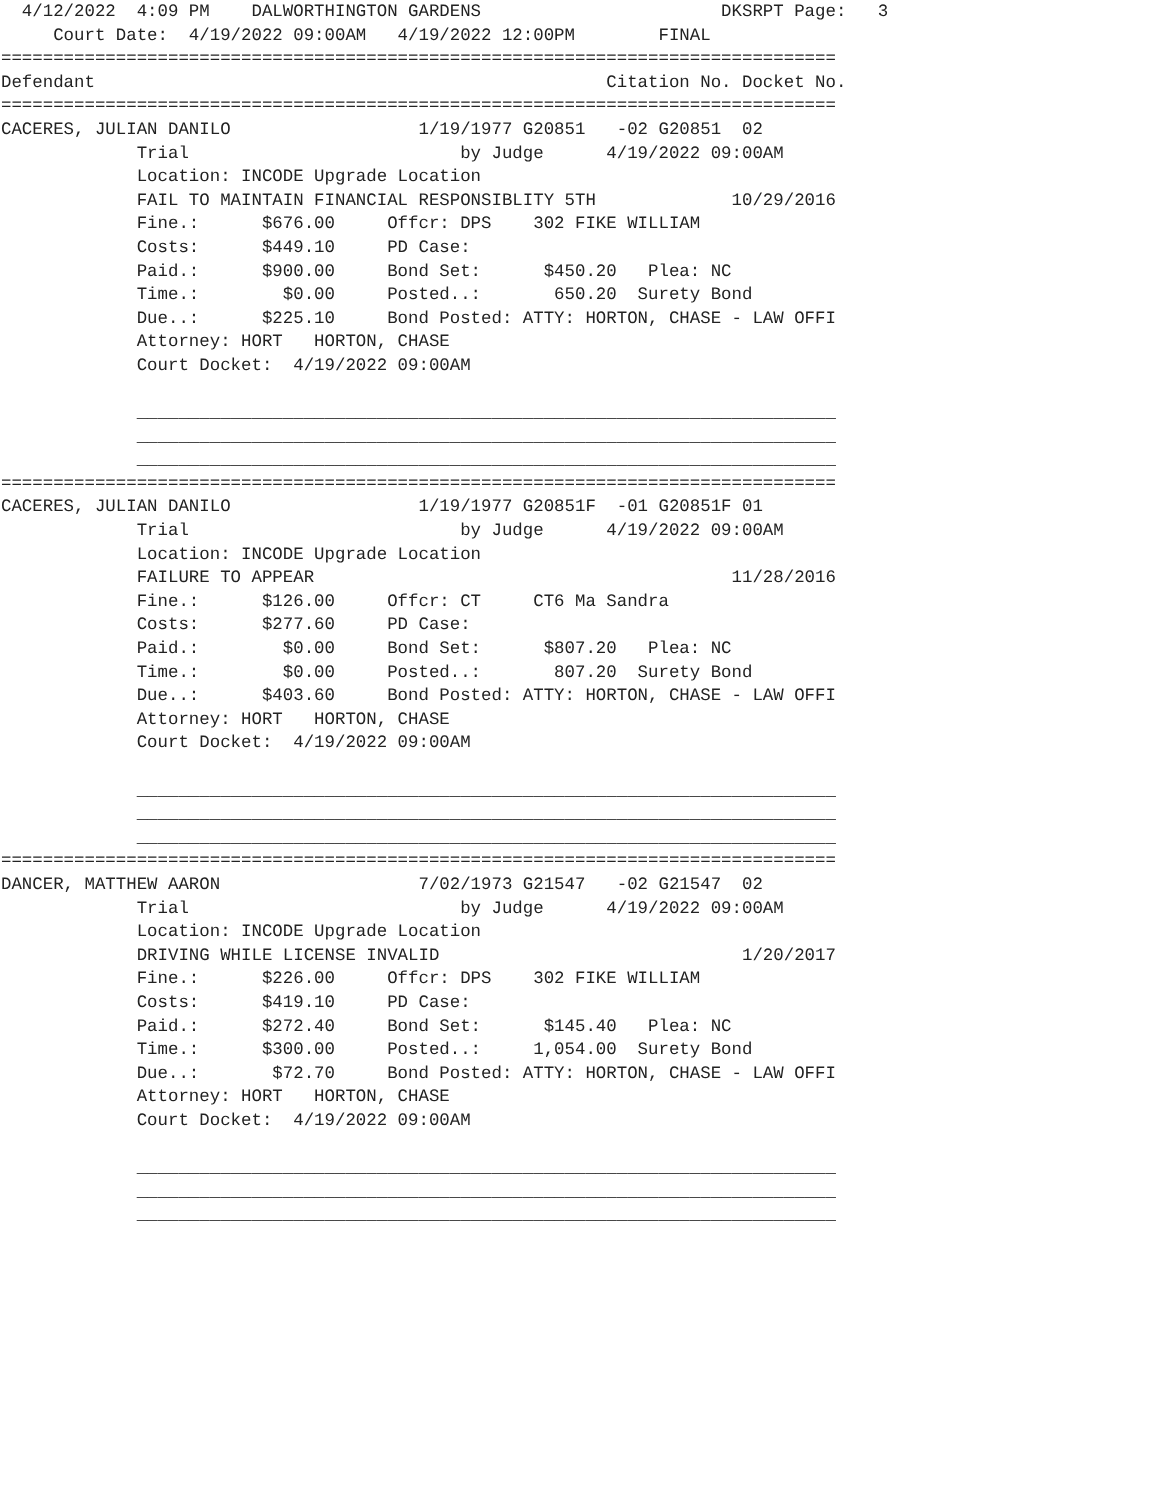4/12/2022  4:09 PM    DALWORTHINGTON GARDENS                       DKSRPT Page:   3
     Court Date:  4/19/2022 09:00AM   4/19/2022 12:00PM        FINAL
================================================================================
Defendant                                                 Citation No. Docket No.
================================================================================
CACERES, JULIAN DANILO                  1/19/1977 G20851   -02 G20851  02
             Trial                          by Judge      4/19/2022 09:00AM
             Location: INCODE Upgrade Location
             FAIL TO MAINTAIN FINANCIAL RESPONSIBLITY 5TH             10/29/2016
             Fine.:      $676.00     Offcr: DPS    302 FIKE WILLIAM
             Costs:      $449.10     PD Case:
             Paid.:      $900.00     Bond Set:      $450.20   Plea: NC
             Time.:        $0.00     Posted..:       650.20  Surety Bond
             Due..:      $225.10     Bond Posted: ATTY: HORTON, CHASE - LAW OFFI
             Attorney: HORT   HORTON, CHASE
             Court Docket:  4/19/2022 09:00AM

             ___________________________________________________________________
             ___________________________________________________________________
             ___________________________________________________________________
================================================================================
CACERES, JULIAN DANILO                  1/19/1977 G20851F  -01 G20851F 01
             Trial                          by Judge      4/19/2022 09:00AM
             Location: INCODE Upgrade Location
             FAILURE TO APPEAR                                        11/28/2016
             Fine.:      $126.00     Offcr: CT     CT6 Ma Sandra
             Costs:      $277.60     PD Case:
             Paid.:        $0.00     Bond Set:      $807.20   Plea: NC
             Time.:        $0.00     Posted..:       807.20  Surety Bond
             Due..:      $403.60     Bond Posted: ATTY: HORTON, CHASE - LAW OFFI
             Attorney: HORT   HORTON, CHASE
             Court Docket:  4/19/2022 09:00AM

             ___________________________________________________________________
             ___________________________________________________________________
             ___________________________________________________________________
================================================================================
DANCER, MATTHEW AARON                   7/02/1973 G21547   -02 G21547  02
             Trial                          by Judge      4/19/2022 09:00AM
             Location: INCODE Upgrade Location
             DRIVING WHILE LICENSE INVALID                             1/20/2017
             Fine.:      $226.00     Offcr: DPS    302 FIKE WILLIAM
             Costs:      $419.10     PD Case:
             Paid.:      $272.40     Bond Set:      $145.40   Plea: NC
             Time.:      $300.00     Posted..:     1,054.00  Surety Bond
             Due..:       $72.70     Bond Posted: ATTY: HORTON, CHASE - LAW OFFI
             Attorney: HORT   HORTON, CHASE
             Court Docket:  4/19/2022 09:00AM

             ___________________________________________________________________
             ___________________________________________________________________
             ___________________________________________________________________